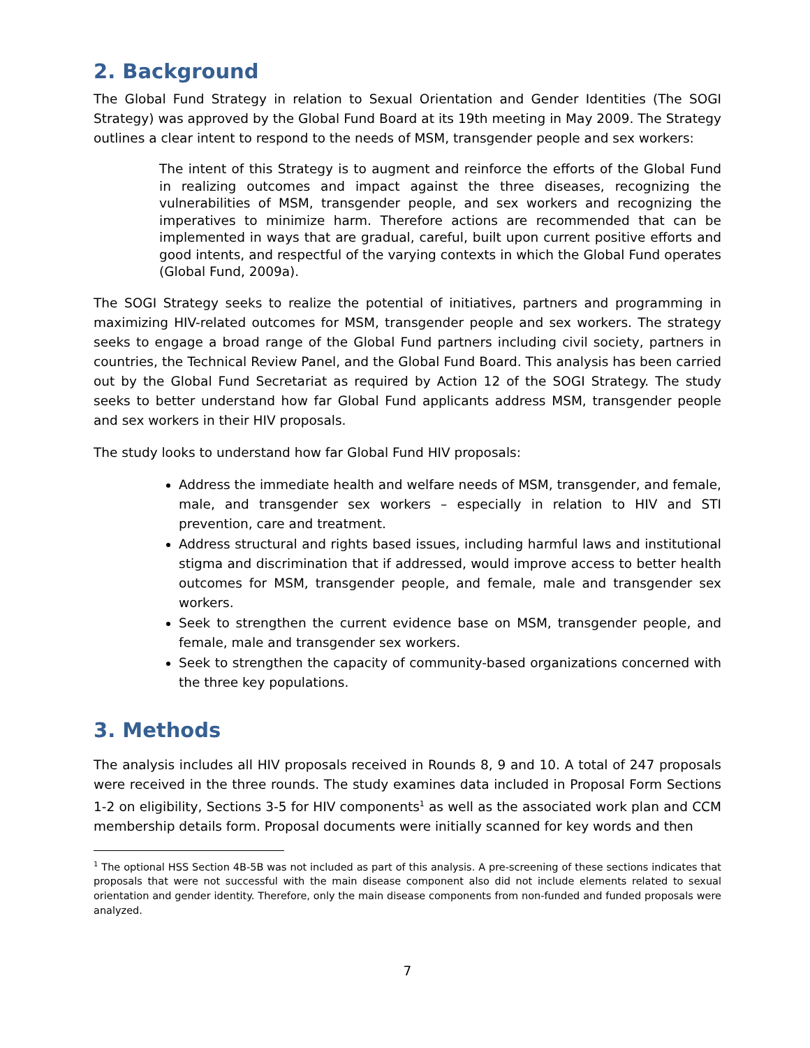2. Background
The Global Fund Strategy in relation to Sexual Orientation and Gender Identities (The SOGI Strategy) was approved by the Global Fund Board at its 19th meeting in May 2009. The Strategy outlines a clear intent to respond to the needs of MSM, transgender people and sex workers:
The intent of this Strategy is to augment and reinforce the efforts of the Global Fund in realizing outcomes and impact against the three diseases, recognizing the vulnerabilities of MSM, transgender people, and sex workers and recognizing the imperatives to minimize harm. Therefore actions are recommended that can be implemented in ways that are gradual, careful, built upon current positive efforts and good intents, and respectful of the varying contexts in which the Global Fund operates (Global Fund, 2009a).
The SOGI Strategy seeks to realize the potential of initiatives, partners and programming in maximizing HIV-related outcomes for MSM, transgender people and sex workers. The strategy seeks to engage a broad range of the Global Fund partners including civil society, partners in countries, the Technical Review Panel, and the Global Fund Board. This analysis has been carried out by the Global Fund Secretariat as required by Action 12 of the SOGI Strategy. The study seeks to better understand how far Global Fund applicants address MSM, transgender people and sex workers in their HIV proposals.
The study looks to understand how far Global Fund HIV proposals:
Address the immediate health and welfare needs of MSM, transgender, and female, male, and transgender sex workers – especially in relation to HIV and STI prevention, care and treatment.
Address structural and rights based issues, including harmful laws and institutional stigma and discrimination that if addressed, would improve access to better health outcomes for MSM, transgender people, and female, male and transgender sex workers.
Seek to strengthen the current evidence base on MSM, transgender people, and female, male and transgender sex workers.
Seek to strengthen the capacity of community-based organizations concerned with the three key populations.
3. Methods
The analysis includes all HIV proposals received in Rounds 8, 9 and 10. A total of 247 proposals were received in the three rounds. The study examines data included in Proposal Form Sections 1-2 on eligibility, Sections 3-5 for HIV components<sup>1</sup> as well as the associated work plan and CCM membership details form. Proposal documents were initially scanned for key words and then
<sup>1</sup> The optional HSS Section 4B-5B was not included as part of this analysis. A pre-screening of these sections indicates that proposals that were not successful with the main disease component also did not include elements related to sexual orientation and gender identity. Therefore, only the main disease components from non-funded and funded proposals were analyzed.
7